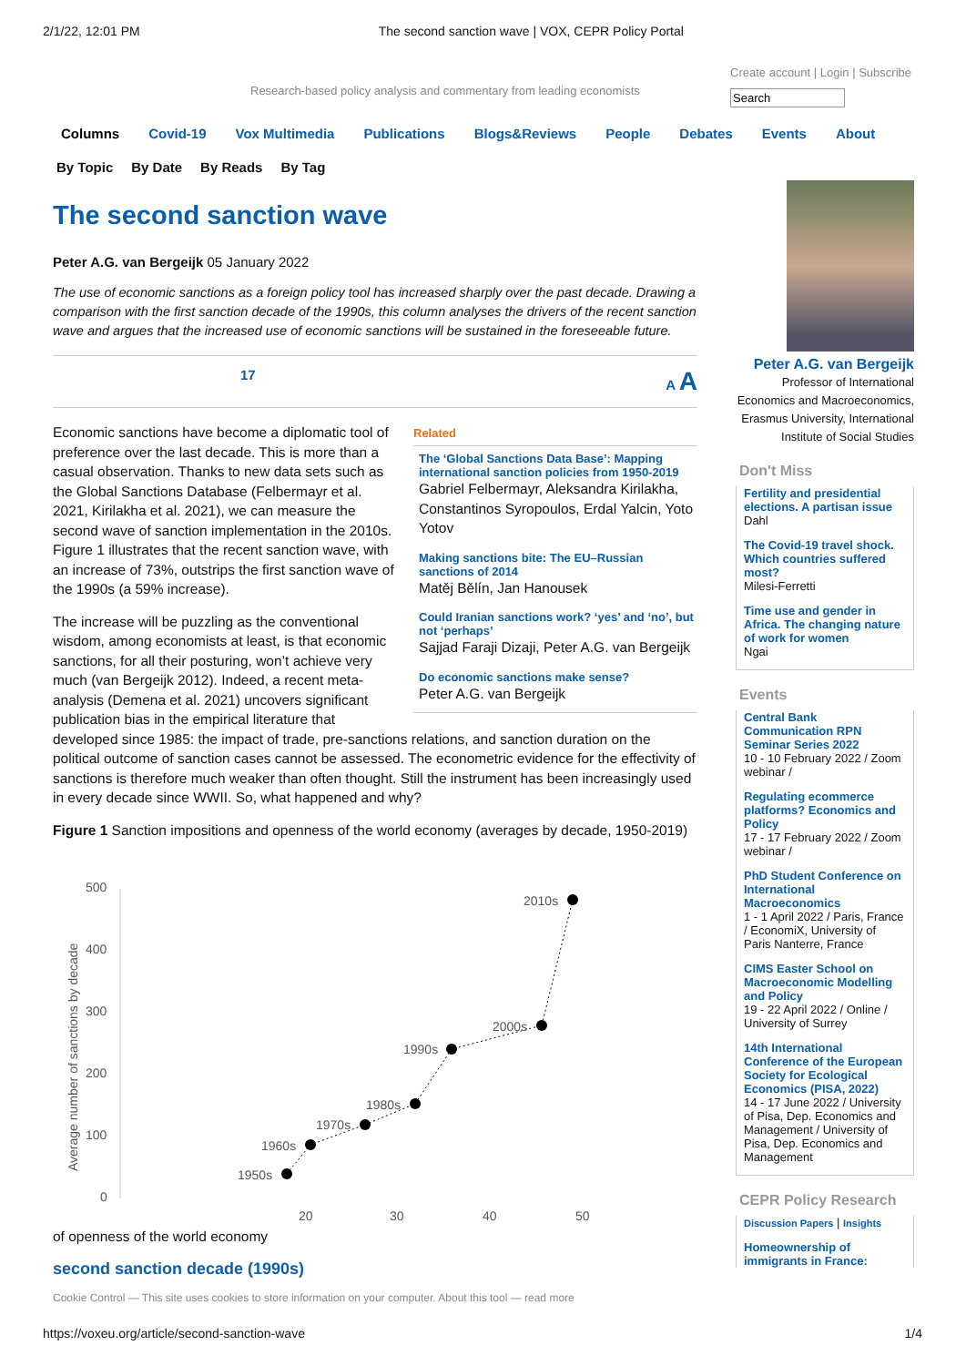2/1/22, 12:01 PM The second sanction wave | VOX, CEPR Policy Portal
Research-based policy analysis and commentary from leading economists Create account | Login | Subscribe
Search
Columns Covid-19 Vox Multimedia Publications Blogs&Reviews People Debates Events About
By Topic By Date By Reads By Tag
The second sanction wave
Peter A.G. van Bergeijk 05 January 2022
The use of economic sanctions as a foreign policy tool has increased sharply over the past decade. Drawing a comparison with the first sanction decade of the 1990s, this column analyses the drivers of the recent sanction wave and argues that the increased use of economic sanctions will be sustained in the foreseeable future.
17 A A
Related
The ‘Global Sanctions Data Base’: Mapping international sanction policies from 1950-2019
Gabriel Felbermayr, Aleksandra Kirilakha, Constantinos Syropoulos, Erdal Yalcin, Yoto Yotov
Making sanctions bite: The EU–Russian sanctions of 2014
Matěj Bělín, Jan Hanousek
Could Iranian sanctions work? ‘yes’ and ‘no’, but not ‘perhaps’
Sajjad Faraji Dizaji, Peter A.G. van Bergeijk
Do economic sanctions make sense?
Peter A.G. van Bergeijk
Economic sanctions have become a diplomatic tool of preference over the last decade. This is more than a casual observation. Thanks to new data sets such as the Global Sanctions Database (Felbermayr et al. 2021, Kirilakha et al. 2021), we can measure the second wave of sanction implementation in the 2010s. Figure 1 illustrates that the recent sanction wave, with an increase of 73%, outstrips the first sanction wave of the 1990s (a 59% increase).
The increase will be puzzling as the conventional wisdom, among economists at least, is that economic sanctions, for all their posturing, won’t achieve very much (van Bergeijk 2012). Indeed, a recent meta-analysis (Demena et al. 2021) uncovers significant publication bias in the empirical literature that developed since 1985: the impact of trade, pre-sanctions relations, and sanction duration on the political outcome of sanction cases cannot be assessed. The econometric evidence for the effectivity of sanctions is therefore much weaker than often thought. Still the instrument has been increasingly used in every decade since WWII. So, what happened and why?
Figure 1 Sanction impositions and openness of the world economy (averages by decade, 1950-2019)
500
400
300
200
100
0
Average number of sanctions by decade
1950s
1960s
1970s
1980s
1990s
2000s
2010s
20
30
40
50
of openness of the world economy
second sanction decade (1990s)
Cookie Control — This site uses cookies to store information on your computer. About this tool — read more
Peter A.G. van Bergeijk
Professor of International Economics and Macroeconomics, Erasmus University, International Institute of Social Studies
Don't Miss
Fertility and presidential elections. A partisan issue
Dahl
The Covid-19 travel shock. Which countries suffered most?
Milesi-Ferretti
Time use and gender in Africa. The changing nature of work for women
Ngai
Events
Central Bank Communication RPN Seminar Series 2022
10 - 10 February 2022 / Zoom webinar /
Regulating ecommerce platforms? Economics and Policy
17 - 17 February 2022 / Zoom webinar /
PhD Student Conference on International Macroeconomics
1 - 1 April 2022 / Paris, France / EconomiX, University of Paris Nanterre, France
CIMS Easter School on Macroeconomic Modelling and Policy
19 - 22 April 2022 / Online / University of Surrey
14th International Conference of the European Society for Ecological Economics (PISA, 2022)
14 - 17 June 2022 / University of Pisa, Dep. Economics and Management / University of Pisa, Dep. Economics and Management
CEPR Policy Research
Discussion Papers | Insights
Homeownership of immigrants in France:
https://voxeu.org/article/second-sanction-wave 1/4